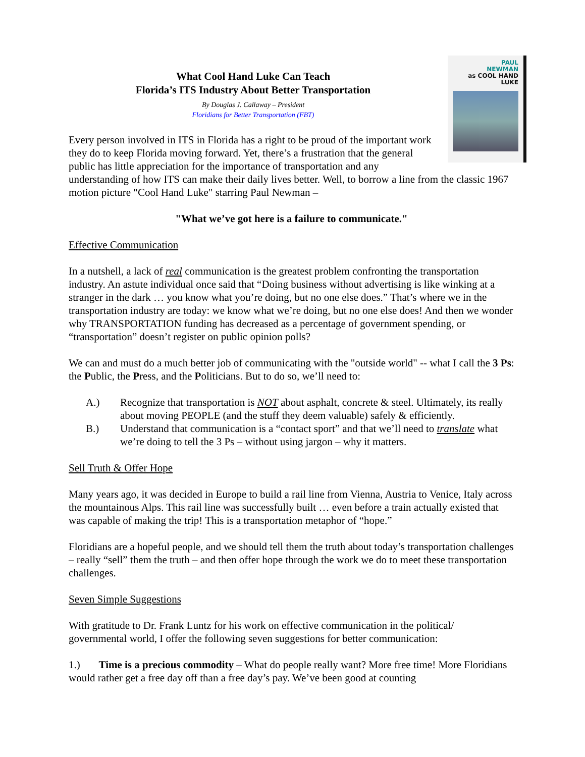PAUL
NEWMAN
as COOL HAND
LUKE
What Cool Hand Luke Can Teach
Florida’s ITS Industry About Better Transportation
By Douglas J. Callaway – President
Floridians for Better Transportation (FBT)
Every person involved in ITS in Florida has a right to be proud of the important work they do to keep Florida moving forward. Yet, there’s a frustration that the general public has little appreciation for the importance of transportation and any understanding of how ITS can make their daily lives better. Well, to borrow a line from the classic 1967 motion picture "Cool Hand Luke" starring Paul Newman –
"What we’ve got here is a failure to communicate."
Effective Communication
In a nutshell, a lack of real communication is the greatest problem confronting the transportation industry. An astute individual once said that “Doing business without advertising is like winking at a stranger in the dark … you know what you’re doing, but no one else does.” That’s where we in the transportation industry are today: we know what we’re doing, but no one else does! And then we wonder why TRANSPORTATION funding has decreased as a percentage of government spending, or “transportation” doesn’t register on public opinion polls?
We can and must do a much better job of communicating with the "outside world" -- what I call the 3 Ps: the Public, the Press, and the Politicians. But to do so, we’ll need to:
A.) Recognize that transportation is NOT about asphalt, concrete & steel. Ultimately, its really about moving PEOPLE (and the stuff they deem valuable) safely & efficiently.
B.) Understand that communication is a “contact sport” and that we’ll need to translate what we’re doing to tell the 3 Ps – without using jargon – why it matters.
Sell Truth & Offer Hope
Many years ago, it was decided in Europe to build a rail line from Vienna, Austria to Venice, Italy across the mountainous Alps. This rail line was successfully built … even before a train actually existed that was capable of making the trip! This is a transportation metaphor of “hope.”
Floridians are a hopeful people, and we should tell them the truth about today’s transportation challenges – really “sell” them the truth – and then offer hope through the work we do to meet these transportation challenges.
Seven Simple Suggestions
With gratitude to Dr. Frank Luntz for his work on effective communication in the political/ governmental world, I offer the following seven suggestions for better communication:
1.) Time is a precious commodity – What do people really want? More free time! More Floridians would rather get a free day off than a free day’s pay. We’ve been good at counting